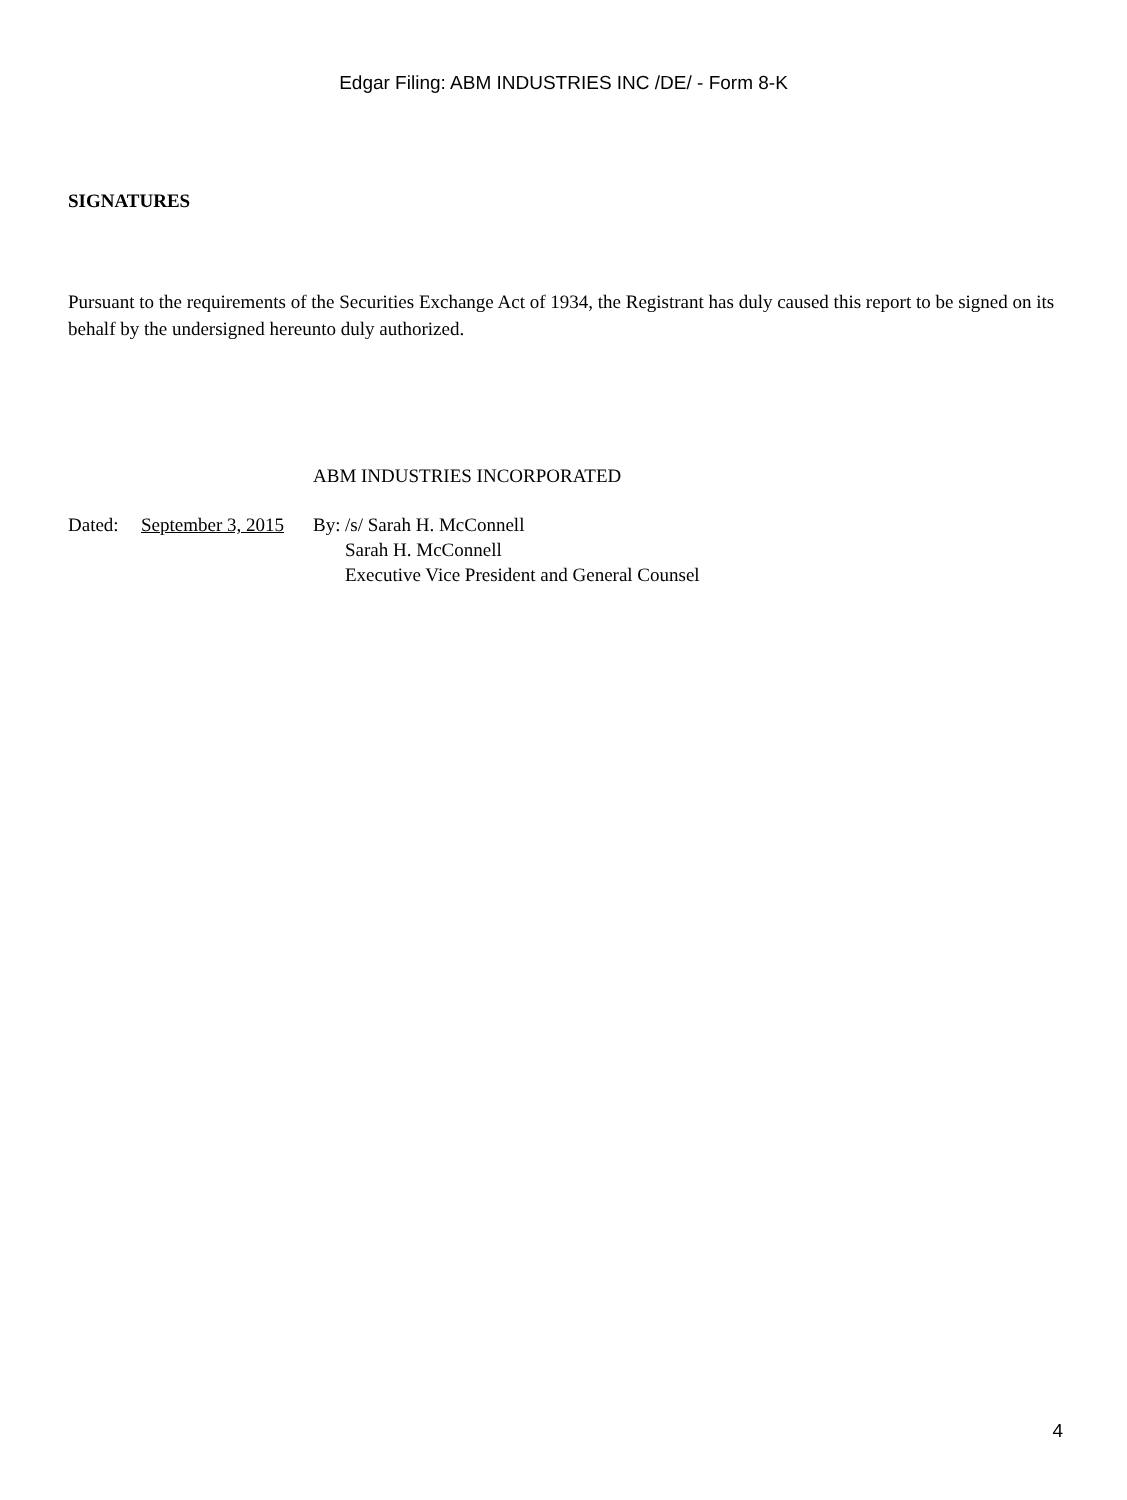Edgar Filing: ABM INDUSTRIES INC /DE/ - Form 8-K
SIGNATURES
Pursuant to the requirements of the Securities Exchange Act of 1934, the Registrant has duly caused this report to be signed on its behalf by the undersigned hereunto duly authorized.
ABM INDUSTRIES INCORPORATED
| Dated: | September 3, 2015 | By: | /s/ Sarah H. McConnell |
| | | | Sarah H. McConnell |
| | | | Executive Vice President and General Counsel |
4